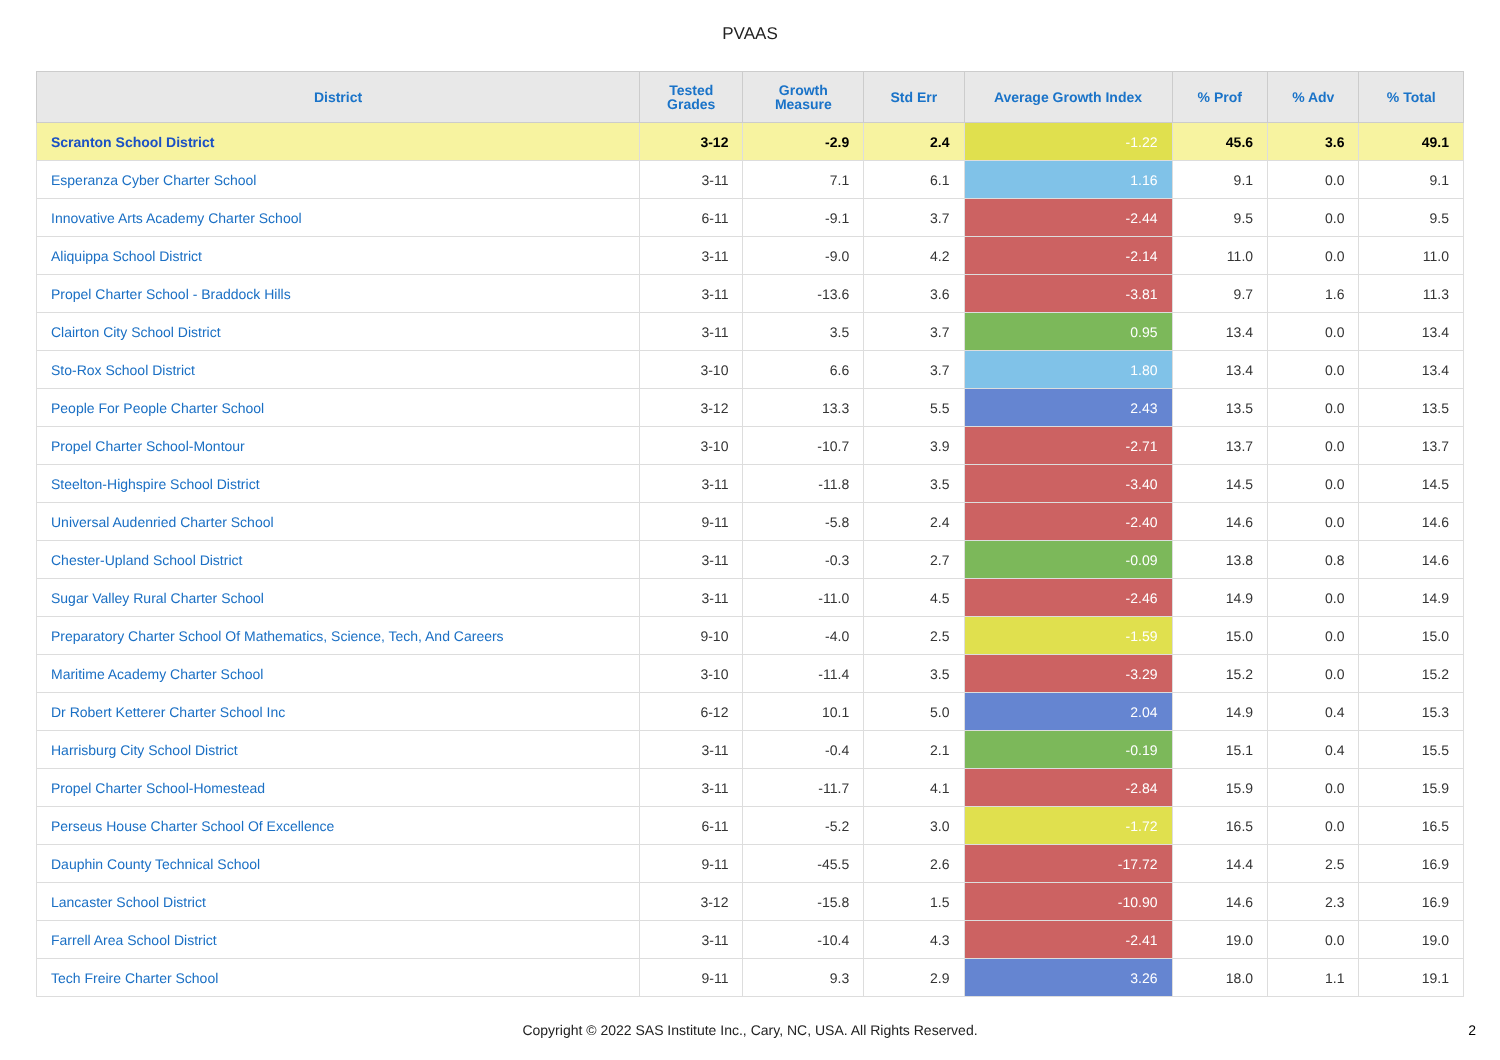PVAAS
| District | Tested Grades | Growth Measure | Std Err | Average Growth Index | % Prof | % Adv | % Total |
| --- | --- | --- | --- | --- | --- | --- | --- |
| Scranton School District | 3-12 | -2.9 | 2.4 | -1.22 | 45.6 | 3.6 | 49.1 |
| Esperanza Cyber Charter School | 3-11 | 7.1 | 6.1 | 1.16 | 9.1 | 0.0 | 9.1 |
| Innovative Arts Academy Charter School | 6-11 | -9.1 | 3.7 | -2.44 | 9.5 | 0.0 | 9.5 |
| Aliquippa School District | 3-11 | -9.0 | 4.2 | -2.14 | 11.0 | 0.0 | 11.0 |
| Propel Charter School - Braddock Hills | 3-11 | -13.6 | 3.6 | -3.81 | 9.7 | 1.6 | 11.3 |
| Clairton City School District | 3-11 | 3.5 | 3.7 | 0.95 | 13.4 | 0.0 | 13.4 |
| Sto-Rox School District | 3-10 | 6.6 | 3.7 | 1.80 | 13.4 | 0.0 | 13.4 |
| People For People Charter School | 3-12 | 13.3 | 5.5 | 2.43 | 13.5 | 0.0 | 13.5 |
| Propel Charter School-Montour | 3-10 | -10.7 | 3.9 | -2.71 | 13.7 | 0.0 | 13.7 |
| Steelton-Highspire School District | 3-11 | -11.8 | 3.5 | -3.40 | 14.5 | 0.0 | 14.5 |
| Universal Audenried Charter School | 9-11 | -5.8 | 2.4 | -2.40 | 14.6 | 0.0 | 14.6 |
| Chester-Upland School District | 3-11 | -0.3 | 2.7 | -0.09 | 13.8 | 0.8 | 14.6 |
| Sugar Valley Rural Charter School | 3-11 | -11.0 | 4.5 | -2.46 | 14.9 | 0.0 | 14.9 |
| Preparatory Charter School Of Mathematics, Science, Tech, And Careers | 9-10 | -4.0 | 2.5 | -1.59 | 15.0 | 0.0 | 15.0 |
| Maritime Academy Charter School | 3-10 | -11.4 | 3.5 | -3.29 | 15.2 | 0.0 | 15.2 |
| Dr Robert Ketterer Charter School Inc | 6-12 | 10.1 | 5.0 | 2.04 | 14.9 | 0.4 | 15.3 |
| Harrisburg City School District | 3-11 | -0.4 | 2.1 | -0.19 | 15.1 | 0.4 | 15.5 |
| Propel Charter School-Homestead | 3-11 | -11.7 | 4.1 | -2.84 | 15.9 | 0.0 | 15.9 |
| Perseus House Charter School Of Excellence | 6-11 | -5.2 | 3.0 | -1.72 | 16.5 | 0.0 | 16.5 |
| Dauphin County Technical School | 9-11 | -45.5 | 2.6 | -17.72 | 14.4 | 2.5 | 16.9 |
| Lancaster School District | 3-12 | -15.8 | 1.5 | -10.90 | 14.6 | 2.3 | 16.9 |
| Farrell Area School District | 3-11 | -10.4 | 4.3 | -2.41 | 19.0 | 0.0 | 19.0 |
| Tech Freire Charter School | 9-11 | 9.3 | 2.9 | 3.26 | 18.0 | 1.1 | 19.1 |
Copyright © 2022 SAS Institute Inc., Cary, NC, USA. All Rights Reserved.
2